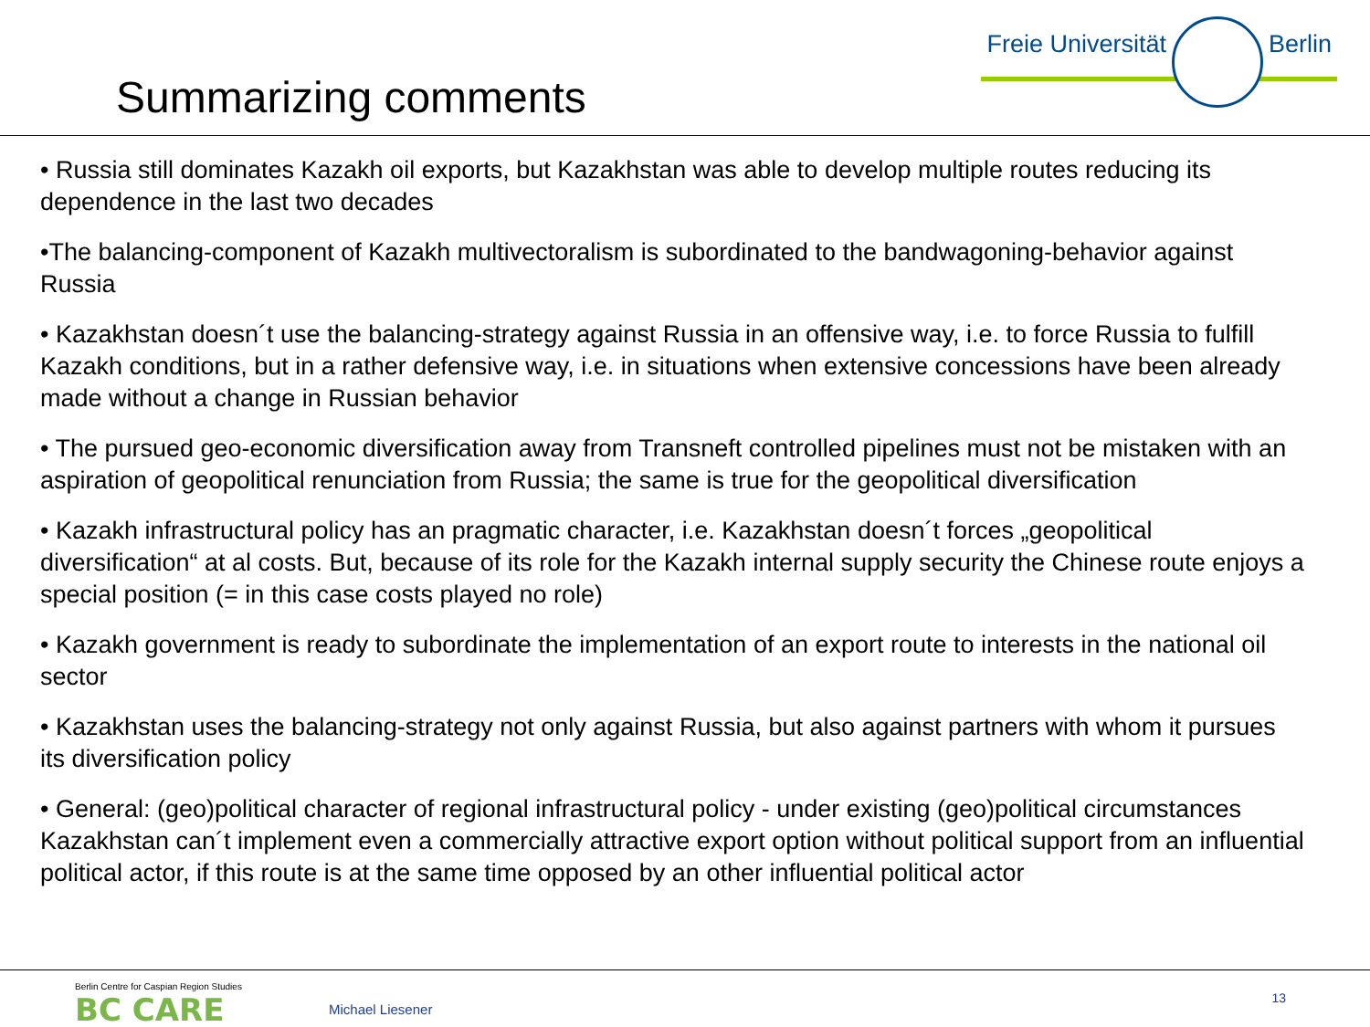Summarizing comments
Freie Universität Berlin
• Russia still dominates Kazakh oil exports, but Kazakhstan was able to develop multiple routes reducing its dependence in the last two decades
•The balancing-component of Kazakh multivectoralism is subordinated to the bandwagoning-behavior against Russia
• Kazakhstan doesn´t use the balancing-strategy against Russia in an offensive way, i.e. to force Russia to fulfill Kazakh conditions, but in a rather defensive way, i.e. in situations when extensive concessions have been already made without a change in Russian behavior
• The pursued geo-economic diversification away from Transneft controlled pipelines must not be mistaken with an aspiration of geopolitical renunciation from Russia; the same is true for the geopolitical diversification
• Kazakh infrastructural policy has an pragmatic character, i.e. Kazakhstan doesn´t forces „geopolitical diversification“ at al costs. But, because of its role for the Kazakh internal supply security the Chinese route enjoys a special position (= in this case costs played no role)
• Kazakh government is ready to subordinate the implementation of an export route to interests in the national oil sector
• Kazakhstan uses the balancing-strategy not only against Russia, but also against partners with whom it pursues its diversification policy
• General: (geo)political character of regional infrastructural policy - under existing (geo)political circumstances Kazakhstan can´t implement even a commercially attractive export option without political support from an influential political actor, if this route is at the same time opposed by an other influential political actor
Berlin Centre for Caspian Region Studies
BC CARE
Michael Liesener
13